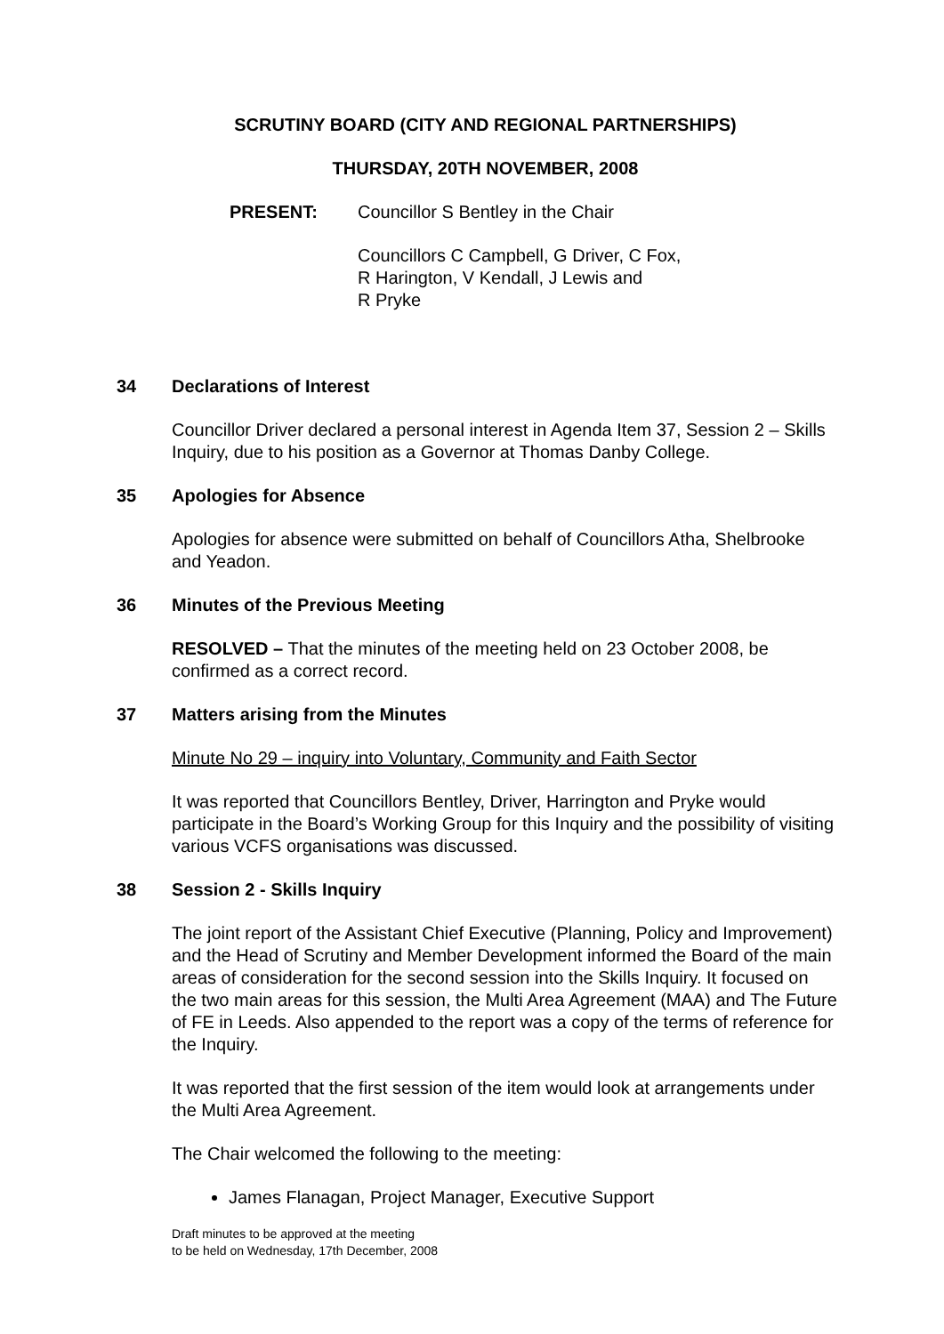SCRUTINY BOARD (CITY AND REGIONAL PARTNERSHIPS)
THURSDAY, 20TH NOVEMBER, 2008
PRESENT: Councillor S Bentley in the Chair
Councillors C Campbell, G Driver, C Fox,
R Harington, V Kendall, J Lewis and
R Pryke
34 Declarations of Interest
Councillor Driver declared a personal interest in Agenda Item 37, Session 2 – Skills Inquiry, due to his position as a Governor at Thomas Danby College.
35 Apologies for Absence
Apologies for absence were submitted on behalf of Councillors Atha, Shelbrooke and Yeadon.
36 Minutes of the Previous Meeting
RESOLVED – That the minutes of the meeting held on 23 October 2008, be confirmed as a correct record.
37 Matters arising from the Minutes
Minute No 29 – inquiry into Voluntary, Community and Faith Sector
It was reported that Councillors Bentley, Driver, Harrington and Pryke would participate in the Board’s Working Group for this Inquiry and the possibility of visiting various VCFS organisations was discussed.
38 Session 2 - Skills Inquiry
The joint report of the Assistant Chief Executive (Planning, Policy and Improvement) and the Head of Scrutiny and Member Development informed the Board of the main areas of consideration for the second session into the Skills Inquiry. It focused on the two main areas for this session, the Multi Area Agreement (MAA) and The Future of FE in Leeds. Also appended to the report was a copy of the terms of reference for the Inquiry.
It was reported that the first session of the item would look at arrangements under the Multi Area Agreement.
The Chair welcomed the following to the meeting:
James Flanagan, Project Manager, Executive Support
Draft minutes to be approved at the meeting
to be held on Wednesday, 17th December, 2008